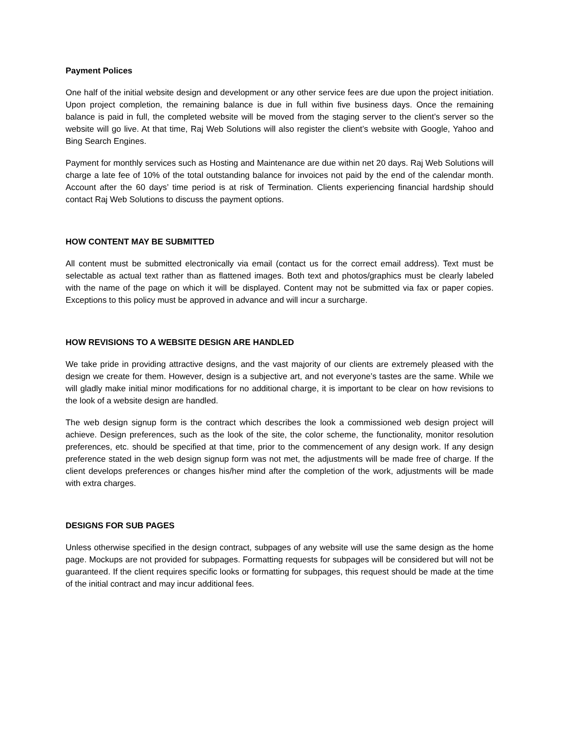Payment Polices
One half of the initial website design and development or any other service fees are due upon the project initiation. Upon project completion, the remaining balance is due in full within five business days. Once the remaining balance is paid in full, the completed website will be moved from the staging server to the client’s server so the website will go live. At that time, Raj Web Solutions will also register the client’s website with Google, Yahoo and Bing Search Engines.
Payment for monthly services such as Hosting and Maintenance are due within net 20 days. Raj Web Solutions will charge a late fee of 10% of the total outstanding balance for invoices not paid by the end of the calendar month. Account after the 60 days’ time period is at risk of Termination. Clients experiencing financial hardship should contact Raj Web Solutions to discuss the payment options.
HOW CONTENT MAY BE SUBMITTED
All content must be submitted electronically via email (contact us for the correct email address). Text must be selectable as actual text rather than as flattened images. Both text and photos/graphics must be clearly labeled with the name of the page on which it will be displayed. Content may not be submitted via fax or paper copies. Exceptions to this policy must be approved in advance and will incur a surcharge.
HOW REVISIONS TO A WEBSITE DESIGN ARE HANDLED
We take pride in providing attractive designs, and the vast majority of our clients are extremely pleased with the design we create for them. However, design is a subjective art, and not everyone’s tastes are the same. While we will gladly make initial minor modifications for no additional charge, it is important to be clear on how revisions to the look of a website design are handled.
The web design signup form is the contract which describes the look a commissioned web design project will achieve. Design preferences, such as the look of the site, the color scheme, the functionality, monitor resolution preferences, etc. should be specified at that time, prior to the commencement of any design work. If any design preference stated in the web design signup form was not met, the adjustments will be made free of charge. If the client develops preferences or changes his/her mind after the completion of the work, adjustments will be made with extra charges.
DESIGNS FOR SUB PAGES
Unless otherwise specified in the design contract, subpages of any website will use the same design as the home page. Mockups are not provided for subpages. Formatting requests for subpages will be considered but will not be guaranteed. If the client requires specific looks or formatting for subpages, this request should be made at the time of the initial contract and may incur additional fees.